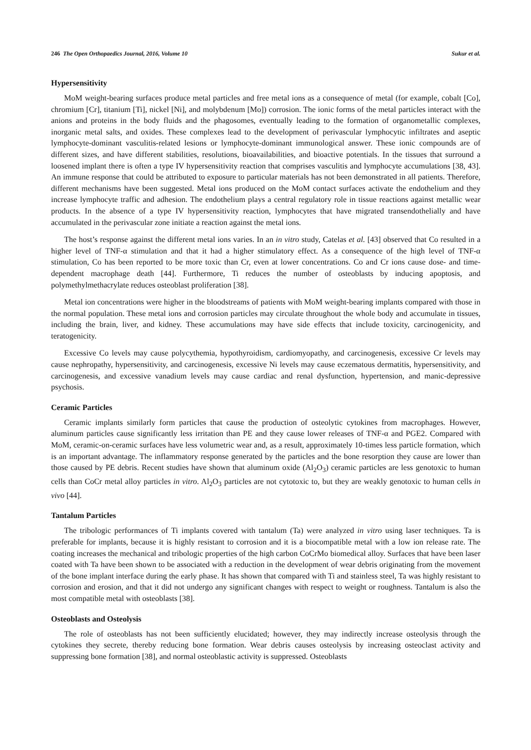246 The Open Orthopaedics Journal, 2016, Volume 10 Sukur et al.
Hypersensitivity
MoM weight-bearing surfaces produce metal particles and free metal ions as a consequence of metal (for example, cobalt [Co], chromium [Cr], titanium [Ti], nickel [Ni], and molybdenum [Mo]) corrosion. The ionic forms of the metal particles interact with the anions and proteins in the body fluids and the phagosomes, eventually leading to the formation of organometallic complexes, inorganic metal salts, and oxides. These complexes lead to the development of perivascular lymphocytic infiltrates and aseptic lymphocyte-dominant vasculitis-related lesions or lymphocyte-dominant immunological answer. These ionic compounds are of different sizes, and have different stabilities, resolutions, bioavailabilities, and bioactive potentials. In the tissues that surround a loosened implant there is often a type IV hypersensitivity reaction that comprises vasculitis and lymphocyte accumulations [38, 43]. An immune response that could be attributed to exposure to particular materials has not been demonstrated in all patients. Therefore, different mechanisms have been suggested. Metal ions produced on the MoM contact surfaces activate the endothelium and they increase lymphocyte traffic and adhesion. The endothelium plays a central regulatory role in tissue reactions against metallic wear products. In the absence of a type IV hypersensitivity reaction, lymphocytes that have migrated transendothelially and have accumulated in the perivascular zone initiate a reaction against the metal ions.
The host’s response against the different metal ions varies. In an in vitro study, Catelas et al. [43] observed that Co resulted in a higher level of TNF-α stimulation and that it had a higher stimulatory effect. As a consequence of the high level of TNF-α stimulation, Co has been reported to be more toxic than Cr, even at lower concentrations. Co and Cr ions cause dose- and time-dependent macrophage death [44]. Furthermore, Ti reduces the number of osteoblasts by inducing apoptosis, and polymethylmethacrylate reduces osteoblast proliferation [38].
Metal ion concentrations were higher in the bloodstreams of patients with MoM weight-bearing implants compared with those in the normal population. These metal ions and corrosion particles may circulate throughout the whole body and accumulate in tissues, including the brain, liver, and kidney. These accumulations may have side effects that include toxicity, carcinogenicity, and teratogenicity.
Excessive Co levels may cause polycythemia, hypothyroidism, cardiomyopathy, and carcinogenesis, excessive Cr levels may cause nephropathy, hypersensitivity, and carcinogenesis, excessive Ni levels may cause eczematous dermatitis, hypersensitivity, and carcinogenesis, and excessive vanadium levels may cause cardiac and renal dysfunction, hypertension, and manic-depressive psychosis.
Ceramic Particles
Ceramic implants similarly form particles that cause the production of osteolytic cytokines from macrophages. However, aluminum particles cause significantly less irritation than PE and they cause lower releases of TNF-α and PGE2. Compared with MoM, ceramic-on-ceramic surfaces have less volumetric wear and, as a result, approximately 10-times less particle formation, which is an important advantage. The inflammatory response generated by the particles and the bone resorption they cause are lower than those caused by PE debris. Recent studies have shown that aluminum oxide (Al<sub>2</sub>O<sub>3</sub>) ceramic particles are less genotoxic to human cells than CoCr metal alloy particles in vitro. Al<sub>2</sub>O<sub>3</sub> particles are not cytotoxic to, but they are weakly genotoxic to human cells in vivo [44].
Tantalum Particles
The tribologic performances of Ti implants covered with tantalum (Ta) were analyzed in vitro using laser techniques. Ta is preferable for implants, because it is highly resistant to corrosion and it is a biocompatible metal with a low ion release rate. The coating increases the mechanical and tribologic properties of the high carbon CoCrMo biomedical alloy. Surfaces that have been laser coated with Ta have been shown to be associated with a reduction in the development of wear debris originating from the movement of the bone implant interface during the early phase. It has shown that compared with Ti and stainless steel, Ta was highly resistant to corrosion and erosion, and that it did not undergo any significant changes with respect to weight or roughness. Tantalum is also the most compatible metal with osteoblasts [38].
Osteoblasts and Osteolysis
The role of osteoblasts has not been sufficiently elucidated; however, they may indirectly increase osteolysis through the cytokines they secrete, thereby reducing bone formation. Wear debris causes osteolysis by increasing osteoclast activity and suppressing bone formation [38], and normal osteoblastic activity is suppressed. Osteoblasts